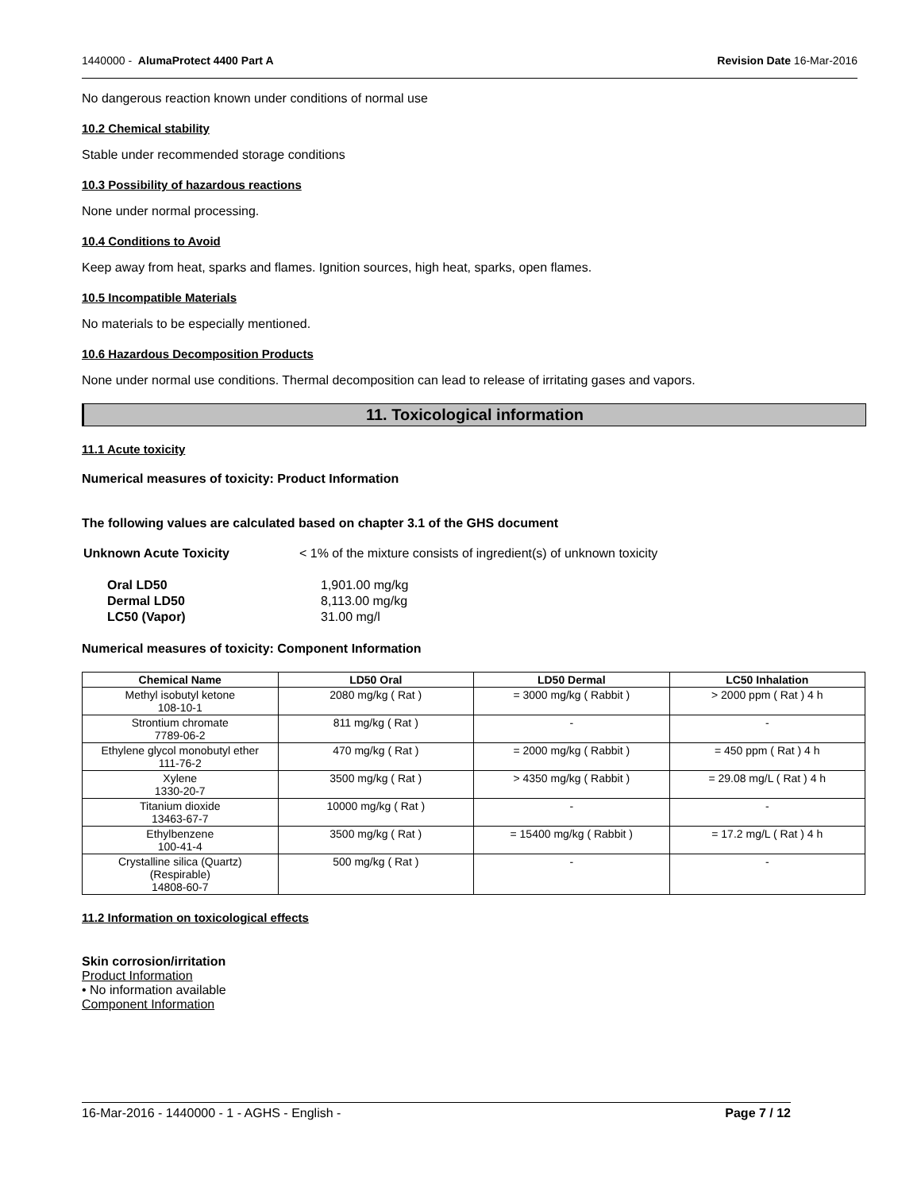1440000 - AlumaProtect 4400 Part A Revision Date 16-Mar-2016
No dangerous reaction known under conditions of normal use
10.2 Chemical stability
Stable under recommended storage conditions
10.3 Possibility of hazardous reactions
None under normal processing.
10.4 Conditions to Avoid
Keep away from heat, sparks and flames. Ignition sources, high heat, sparks, open flames.
10.5 Incompatible Materials
No materials to be especially mentioned.
10.6 Hazardous Decomposition Products
None under normal use conditions. Thermal decomposition can lead to release of irritating gases and vapors.
11. Toxicological information
11.1 Acute toxicity
Numerical measures of toxicity: Product Information
The following values are calculated based on chapter 3.1 of the GHS document
| Unknown Acute Toxicity | < 1% of the mixture consists of ingredient(s) of unknown toxicity |
| Oral LD50 | 1,901.00 mg/kg |
| Dermal LD50 | 8,113.00 mg/kg |
| LC50 (Vapor) | 31.00 mg/l |
Numerical measures of toxicity: Component Information
| Chemical Name | LD50 Oral | LD50 Dermal | LC50 Inhalation |
| --- | --- | --- | --- |
| Methyl isobutyl ketone 108-10-1 | 2080 mg/kg ( Rat ) | = 3000 mg/kg ( Rabbit ) | > 2000 ppm ( Rat ) 4 h |
| Strontium chromate 7789-06-2 | 811 mg/kg ( Rat ) | - | - |
| Ethylene glycol monobutyl ether 111-76-2 | 470 mg/kg ( Rat ) | = 2000 mg/kg ( Rabbit ) | = 450 ppm ( Rat ) 4 h |
| Xylene 1330-20-7 | 3500 mg/kg ( Rat ) | > 4350 mg/kg ( Rabbit ) | = 29.08 mg/L ( Rat ) 4 h |
| Titanium dioxide 13463-67-7 | 10000 mg/kg ( Rat ) | - | - |
| Ethylbenzene 100-41-4 | 3500 mg/kg ( Rat ) | = 15400 mg/kg ( Rabbit ) | = 17.2 mg/L ( Rat ) 4 h |
| Crystalline silica (Quartz) (Respirable) 14808-60-7 | 500 mg/kg ( Rat ) | - | - |
11.2 Information on toxicological effects
Skin corrosion/irritation
Product Information
• No information available
Component Information
16-Mar-2016 - 1440000 - 1 - AGHS - English - Page 7 / 12